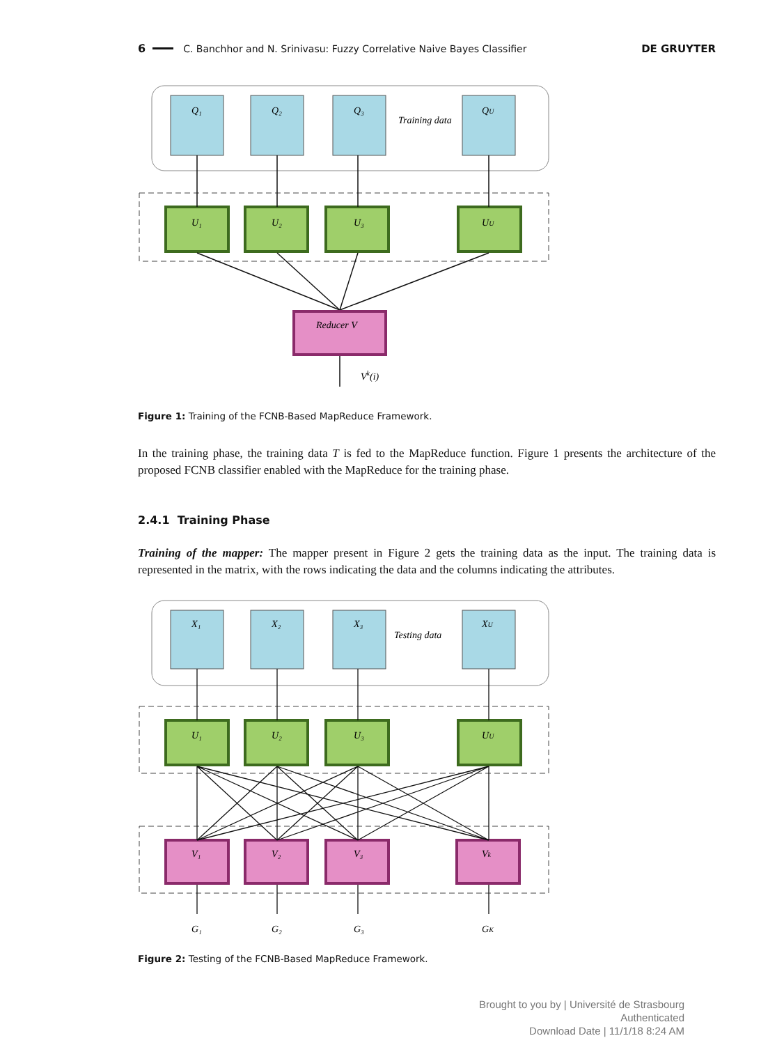6 C. Banchhor and N. Srinivasu: Fuzzy Correlative Naive Bayes Classifier DE GRUYTER
Q₁
Q₂
Q₃
QU
Training data
U₁
U₂
U₃
UU
Reducer V
Vk(i)
Figure 1: Training of the FCNB-Based MapReduce Framework.
In the training phase, the training data T is fed to the MapReduce function. Figure 1 presents the architecture of the proposed FCNB classifier enabled with the MapReduce for the training phase.
2.4.1 Training Phase
Training of the mapper: The mapper present in Figure 2 gets the training data as the input. The training data is represented in the matrix, with the rows indicating the data and the columns indicating the attributes.
X₁
X₂
X₃
XU
Testing data
U₁
U₂
U₃
UU
V₁
V₂
V₃
Vk
G₁
G₂
G₃
GK
Figure 2: Testing of the FCNB-Based MapReduce Framework.
Brought to you by | Université de Strasbourg
Authenticated
Download Date | 11/1/18 8:24 AM